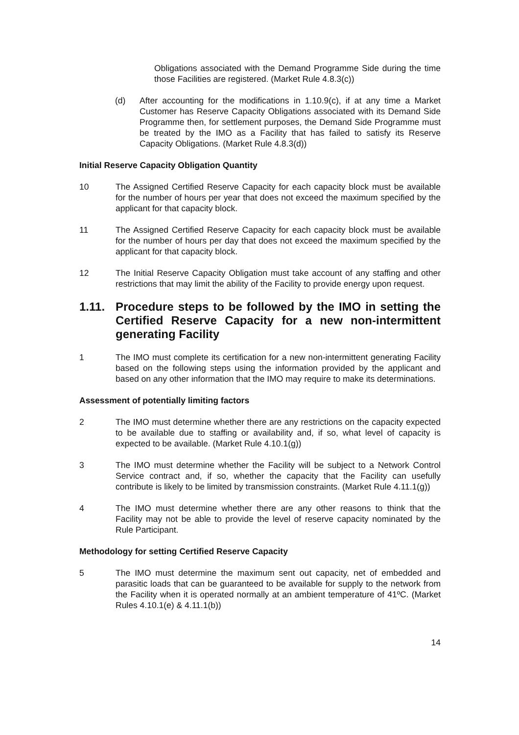Obligations associated with the Demand Programme Side during the time those Facilities are registered. (Market Rule 4.8.3(c))
(d) After accounting for the modifications in 1.10.9(c), if at any time a Market Customer has Reserve Capacity Obligations associated with its Demand Side Programme then, for settlement purposes, the Demand Side Programme must be treated by the IMO as a Facility that has failed to satisfy its Reserve Capacity Obligations. (Market Rule 4.8.3(d))
Initial Reserve Capacity Obligation Quantity
10 The Assigned Certified Reserve Capacity for each capacity block must be available for the number of hours per year that does not exceed the maximum specified by the applicant for that capacity block.
11 The Assigned Certified Reserve Capacity for each capacity block must be available for the number of hours per day that does not exceed the maximum specified by the applicant for that capacity block.
12 The Initial Reserve Capacity Obligation must take account of any staffing and other restrictions that may limit the ability of the Facility to provide energy upon request.
1.11. Procedure steps to be followed by the IMO in setting the Certified Reserve Capacity for a new non-intermittent generating Facility
1 The IMO must complete its certification for a new non-intermittent generating Facility based on the following steps using the information provided by the applicant and based on any other information that the IMO may require to make its determinations.
Assessment of potentially limiting factors
2 The IMO must determine whether there are any restrictions on the capacity expected to be available due to staffing or availability and, if so, what level of capacity is expected to be available. (Market Rule 4.10.1(g))
3 The IMO must determine whether the Facility will be subject to a Network Control Service contract and, if so, whether the capacity that the Facility can usefully contribute is likely to be limited by transmission constraints. (Market Rule 4.11.1(g))
4 The IMO must determine whether there are any other reasons to think that the Facility may not be able to provide the level of reserve capacity nominated by the Rule Participant.
Methodology for setting Certified Reserve Capacity
5 The IMO must determine the maximum sent out capacity, net of embedded and parasitic loads that can be guaranteed to be available for supply to the network from the Facility when it is operated normally at an ambient temperature of 41ºC. (Market Rules 4.10.1(e) & 4.11.1(b))
14